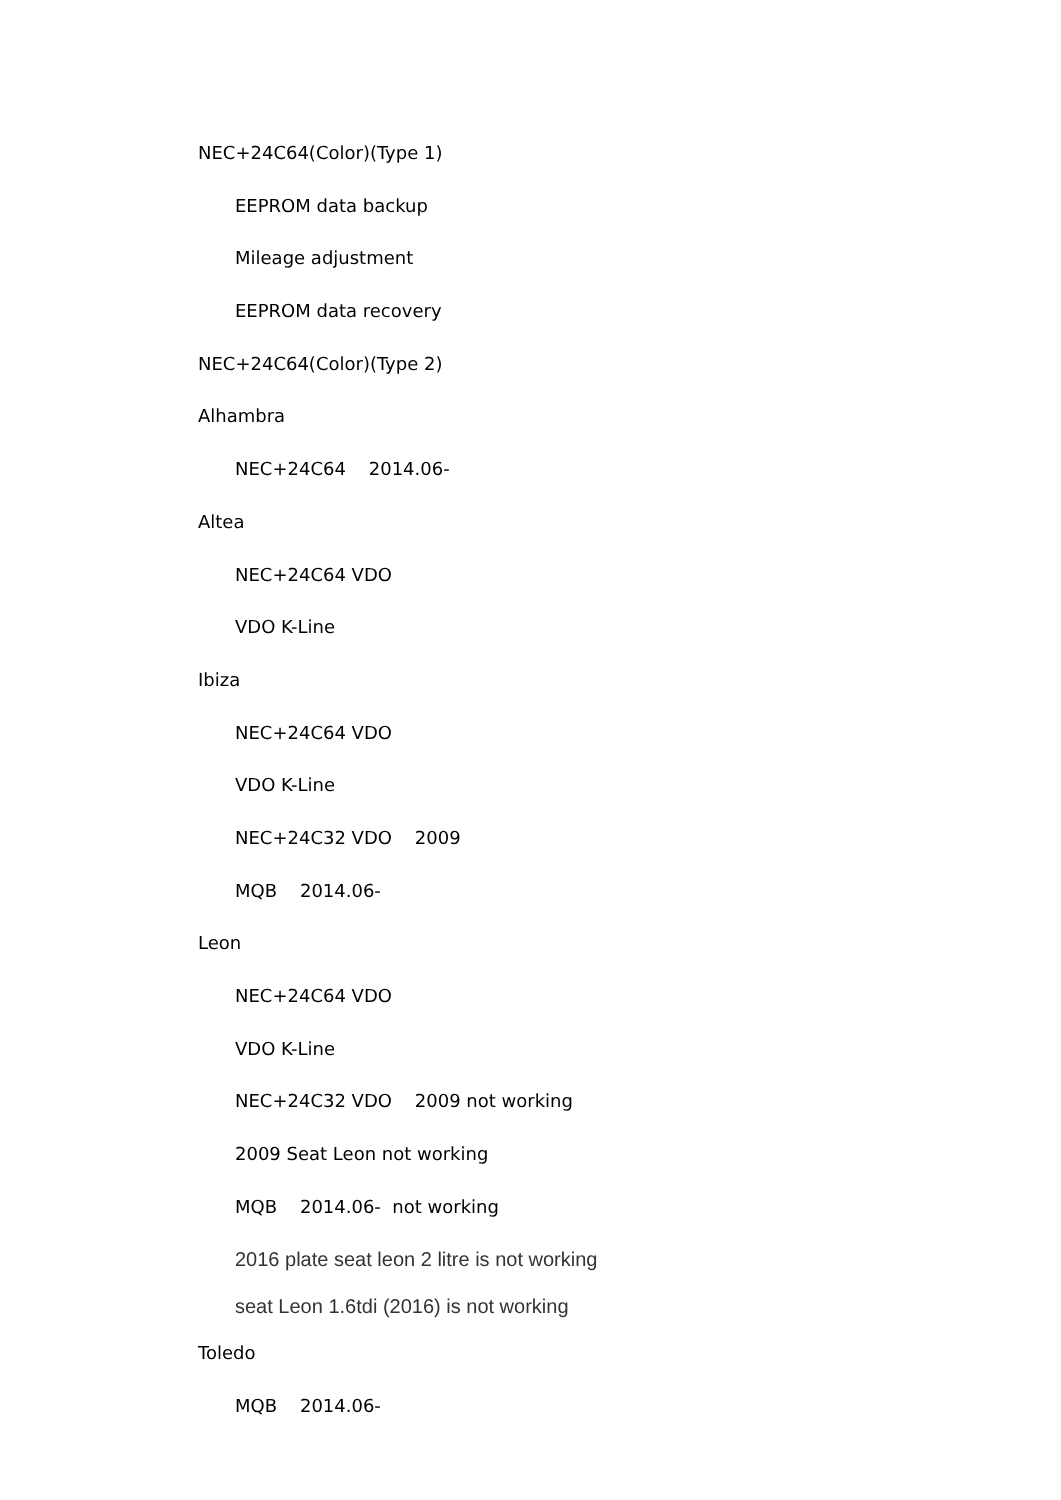NEC+24C64(Color)(Type 1)
EEPROM data backup
Mileage adjustment
EEPROM data recovery
NEC+24C64(Color)(Type 2)
Alhambra
NEC+24C64 2014.06-
Altea
NEC+24C64 VDO
VDO K-Line
Ibiza
NEC+24C64 VDO
VDO K-Line
NEC+24C32 VDO 2009
MQB 2014.06-
Leon
NEC+24C64 VDO
VDO K-Line
NEC+24C32 VDO 2009 not working
2009 Seat Leon not working
MQB 2014.06- not working
2016 plate seat leon 2 litre is not working
seat Leon 1.6tdi (2016) is not working
Toledo
MQB 2014.06-